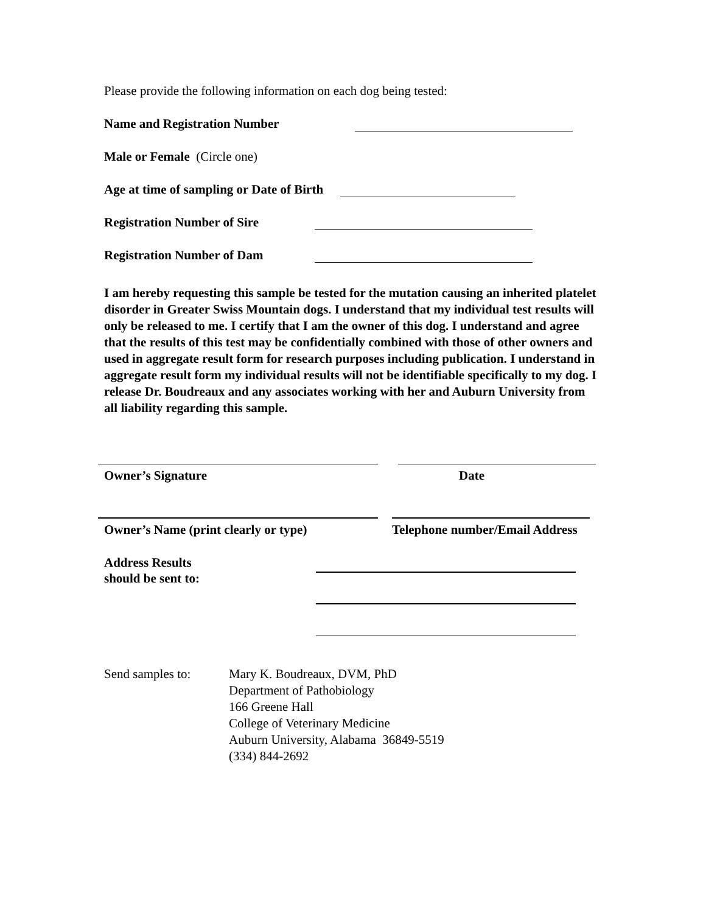Please provide the following information on each dog being tested:
Name and Registration Number
Male or Female (Circle one)
Age at time of sampling or Date of Birth
Registration Number of Sire
Registration Number of Dam
I am hereby requesting this sample be tested for the mutation causing an inherited platelet disorder in Greater Swiss Mountain dogs. I understand that my individual test results will only be released to me. I certify that I am the owner of this dog. I understand and agree that the results of this test may be confidentially combined with those of other owners and used in aggregate result form for research purposes including publication. I understand in aggregate result form my individual results will not be identifiable specifically to my dog. I release Dr. Boudreaux and any associates working with her and Auburn University from all liability regarding this sample.
Owner’s Signature Date
Owner’s Name (print clearly or type)
Telephone number/Email Address
Address Results
should be sent to:
Send samples to: Mary K. Boudreaux, DVM, PhD
Department of Pathobiology
166 Greene Hall
College of Veterinary Medicine
Auburn University, Alabama 36849-5519
(334) 844-2692